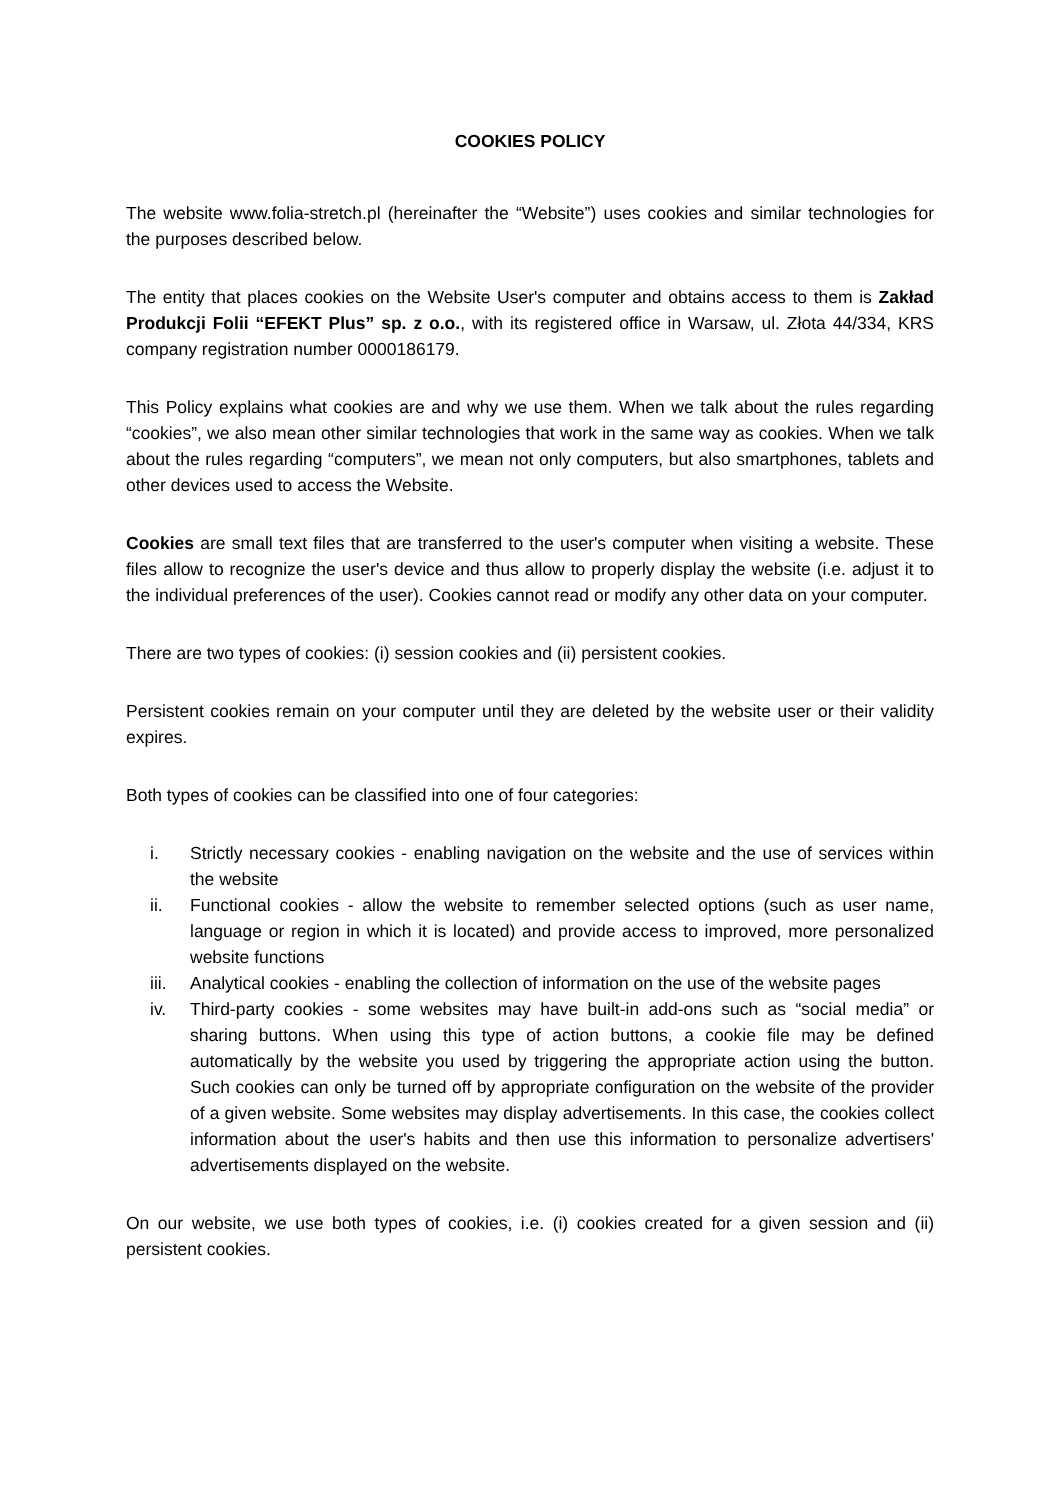COOKIES POLICY
The website www.folia-stretch.pl (hereinafter the “Website”) uses cookies and similar technologies for the purposes described below.
The entity that places cookies on the Website User's computer and obtains access to them is Zakład Produkcji Folii “EFEKT Plus” sp. z o.o., with its registered office in Warsaw, ul. Złota 44/334, KRS company registration number 0000186179.
This Policy explains what cookies are and why we use them. When we talk about the rules regarding “cookies”, we also mean other similar technologies that work in the same way as cookies. When we talk about the rules regarding “computers”, we mean not only computers, but also smartphones, tablets and other devices used to access the Website.
Cookies are small text files that are transferred to the user's computer when visiting a website. These files allow to recognize the user's device and thus allow to properly display the website (i.e. adjust it to the individual preferences of the user). Cookies cannot read or modify any other data on your computer.
There are two types of cookies: (i) session cookies and (ii) persistent cookies.
Persistent cookies remain on your computer until they are deleted by the website user or their validity expires.
Both types of cookies can be classified into one of four categories:
i. Strictly necessary cookies - enabling navigation on the website and the use of services within the website
ii. Functional cookies - allow the website to remember selected options (such as user name, language or region in which it is located) and provide access to improved, more personalized website functions
iii. Analytical cookies - enabling the collection of information on the use of the website pages
iv. Third-party cookies - some websites may have built-in add-ons such as “social media” or sharing buttons. When using this type of action buttons, a cookie file may be defined automatically by the website you used by triggering the appropriate action using the button. Such cookies can only be turned off by appropriate configuration on the website of the provider of a given website. Some websites may display advertisements. In this case, the cookies collect information about the user's habits and then use this information to personalize advertisers' advertisements displayed on the website.
On our website, we use both types of cookies, i.e. (i) cookies created for a given session and (ii) persistent cookies.